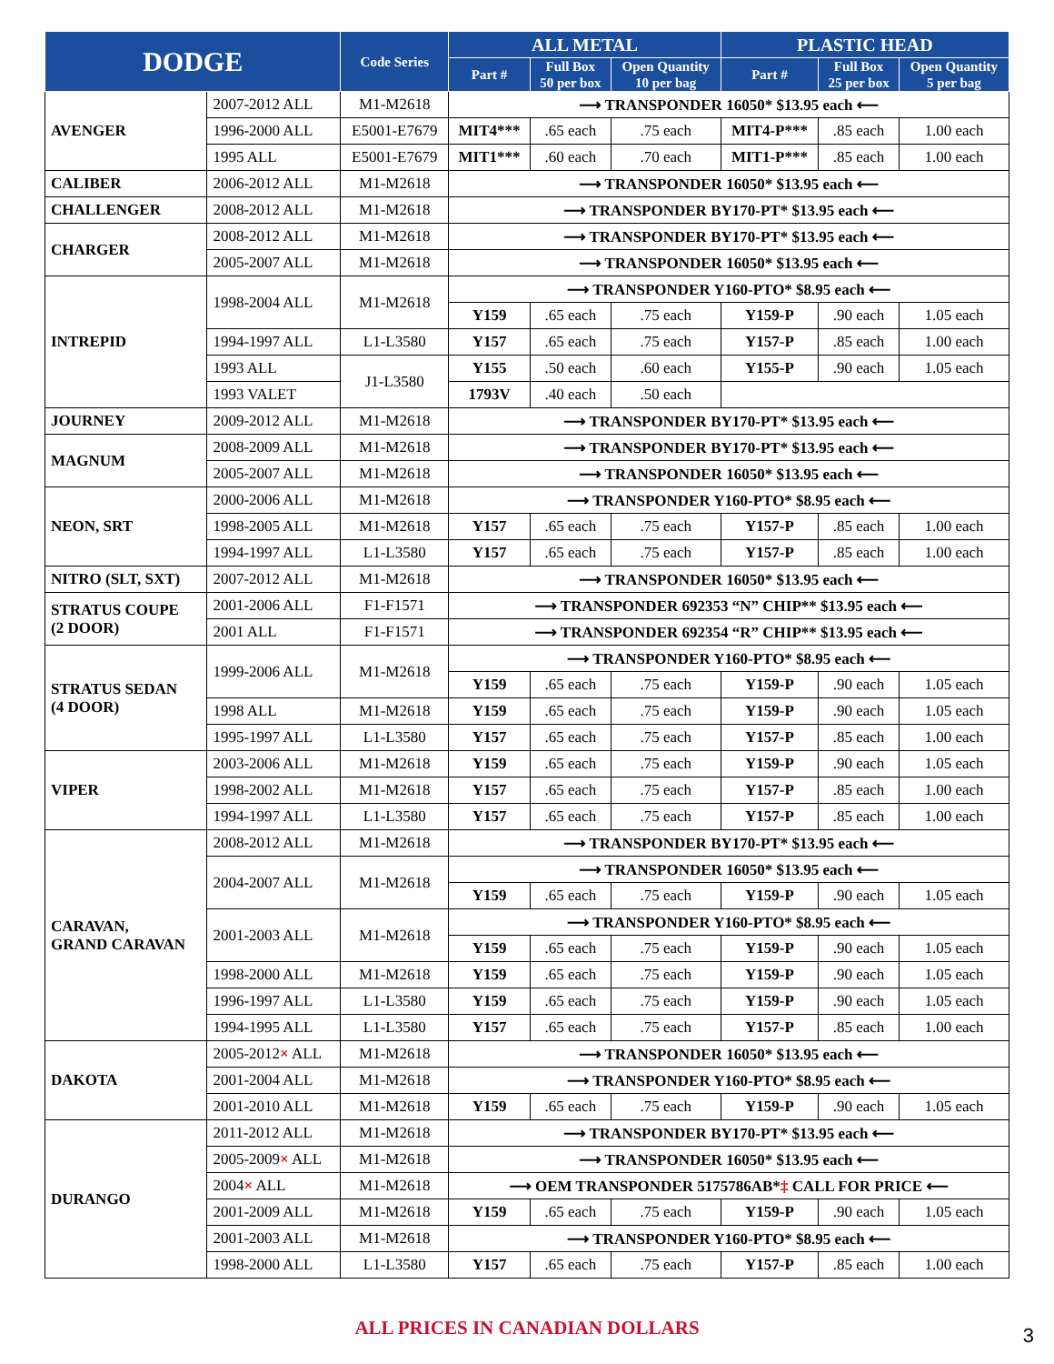| DODGE | | Code Series | ALL METAL | | | PLASTIC HEAD | | |
| --- | --- | --- | --- | --- | --- | --- | --- | --- |
| | | | Part # | Full Box 50 per box | Open Quantity 10 per bag | Part # | Full Box 25 per box | Open Quantity 5 per bag |
| AVENGER | 2007-2012 ALL | M1-M2618 | ⟶ TRANSPONDER 16050* $13.95 each ⟵ | | | | | |
| | 1996-2000 ALL | E5001-E7679 | MIT4*** | .65 each | .75 each | MIT4-P*** | .85 each | 1.00 each |
| | 1995 ALL | E5001-E7679 | MIT1*** | .60 each | .70 each | MIT1-P*** | .85 each | 1.00 each |
| CALIBER | 2006-2012 ALL | M1-M2618 | ⟶ TRANSPONDER 16050* $13.95 each ⟵ | | | | | |
| CHALLENGER | 2008-2012 ALL | M1-M2618 | ⟶ TRANSPONDER BY170-PT* $13.95 each ⟵ | | | | | |
| CHARGER | 2008-2012 ALL | M1-M2618 | ⟶ TRANSPONDER BY170-PT* $13.95 each ⟵ | | | | | |
| | 2005-2007 ALL | M1-M2618 | ⟶ TRANSPONDER 16050* $13.95 each ⟵ | | | | | |
| INTREPID | 1998-2004 ALL | M1-M2618 | ⟶ TRANSPONDER Y160-PTO* $8.95 each ⟵ | | | | | |
| | | | Y159 | .65 each | .75 each | Y159-P | .90 each | 1.05 each |
| | 1994-1997 ALL | L1-L3580 | Y157 | .65 each | .75 each | Y157-P | .85 each | 1.00 each |
| | 1993 ALL | J1-L3580 | Y155 | .50 each | .60 each | Y155-P | .90 each | 1.05 each |
| | 1993 VALET | | 1793V | .40 each | .50 each | | | |
| JOURNEY | 2009-2012 ALL | M1-M2618 | ⟶ TRANSPONDER BY170-PT* $13.95 each ⟵ | | | | | |
| MAGNUM | 2008-2009 ALL | M1-M2618 | ⟶ TRANSPONDER BY170-PT* $13.95 each ⟵ | | | | | |
| | 2005-2007 ALL | M1-M2618 | ⟶ TRANSPONDER 16050* $13.95 each ⟵ | | | | | |
| NEON, SRT | 2000-2006 ALL | M1-M2618 | ⟶ TRANSPONDER Y160-PTO* $8.95 each ⟵ | | | | | |
| | 1998-2005 ALL | M1-M2618 | Y157 | .65 each | .75 each | Y157-P | .85 each | 1.00 each |
| | 1994-1997 ALL | L1-L3580 | Y157 | .65 each | .75 each | Y157-P | .85 each | 1.00 each |
| NITRO (SLT, SXT) | 2007-2012 ALL | M1-M2618 | ⟶ TRANSPONDER 16050* $13.95 each ⟵ | | | | | |
| STRATUS COUPE (2 DOOR) | 2001-2006 ALL | F1-F1571 | ⟶ TRANSPONDER 692353 “N” CHIP** $13.95 each ⟵ | | | | | |
| | 2001 ALL | F1-F1571 | ⟶ TRANSPONDER 692354 “R” CHIP** $13.95 each ⟵ | | | | | |
| STRATUS SEDAN (4 DOOR) | 1999-2006 ALL | M1-M2618 | ⟶ TRANSPONDER Y160-PTO* $8.95 each ⟵ | | | | | |
| | | | Y159 | .65 each | .75 each | Y159-P | .90 each | 1.05 each |
| | 1998 ALL | M1-M2618 | Y159 | .65 each | .75 each | Y159-P | .90 each | 1.05 each |
| | 1995-1997 ALL | L1-L3580 | Y157 | .65 each | .75 each | Y157-P | .85 each | 1.00 each |
| VIPER | 2003-2006 ALL | M1-M2618 | Y159 | .65 each | .75 each | Y159-P | .90 each | 1.05 each |
| | 1998-2002 ALL | M1-M2618 | Y157 | .65 each | .75 each | Y157-P | .85 each | 1.00 each |
| | 1994-1997 ALL | L1-L3580 | Y157 | .65 each | .75 each | Y157-P | .85 each | 1.00 each |
| CARAVAN, GRAND CARAVAN | 2008-2012 ALL | M1-M2618 | ⟶ TRANSPONDER BY170-PT* $13.95 each ⟵ | | | | | |
| | 2004-2007 ALL | M1-M2618 | ⟶ TRANSPONDER 16050* $13.95 each ⟵ | | | | | |
| | | | Y159 | .65 each | .75 each | Y159-P | .90 each | 1.05 each |
| | 2001-2003 ALL | M1-M2618 | ⟶ TRANSPONDER Y160-PTO* $8.95 each ⟵ | | | | | |
| | | | Y159 | .65 each | .75 each | Y159-P | .90 each | 1.05 each |
| | 1998-2000 ALL | M1-M2618 | Y159 | .65 each | .75 each | Y159-P | .90 each | 1.05 each |
| | 1996-1997 ALL | L1-L3580 | Y159 | .65 each | .75 each | Y159-P | .90 each | 1.05 each |
| | 1994-1995 ALL | L1-L3580 | Y157 | .65 each | .75 each | Y157-P | .85 each | 1.00 each |
| DAKOTA | 2005-2012 × ALL | M1-M2618 | ⟶ TRANSPONDER 16050* $13.95 each ⟵ | | | | | |
| | 2001-2004 ALL | M1-M2618 | ⟶ TRANSPONDER Y160-PTO* $8.95 each ⟵ | | | | | |
| | 2001-2010 ALL | M1-M2618 | Y159 | .65 each | .75 each | Y159-P | .90 each | 1.05 each |
| DURANGO | 2011-2012 ALL | M1-M2618 | ⟶ TRANSPONDER BY170-PT* $13.95 each ⟵ | | | | | |
| | 2005-2009 × ALL | M1-M2618 | ⟶ TRANSPONDER 16050* $13.95 each ⟵ | | | | | |
| | 2004 × ALL | M1-M2618 | ⟶ OEM TRANSPONDER 5175786AB* ‡ CALL FOR PRICE ⟵ | | | | | |
| | 2001-2009 ALL | M1-M2618 | Y159 | .65 each | .75 each | Y159-P | .90 each | 1.05 each |
| | 2001-2003 ALL | M1-M2618 | ⟶ TRANSPONDER Y160-PTO* $8.95 each ⟵ | | | | | |
| | 1998-2000 ALL | L1-L3580 | Y157 | .65 each | .75 each | Y157-P | .85 each | 1.00 each |
ALL PRICES IN CANADIAN DOLLARS 3